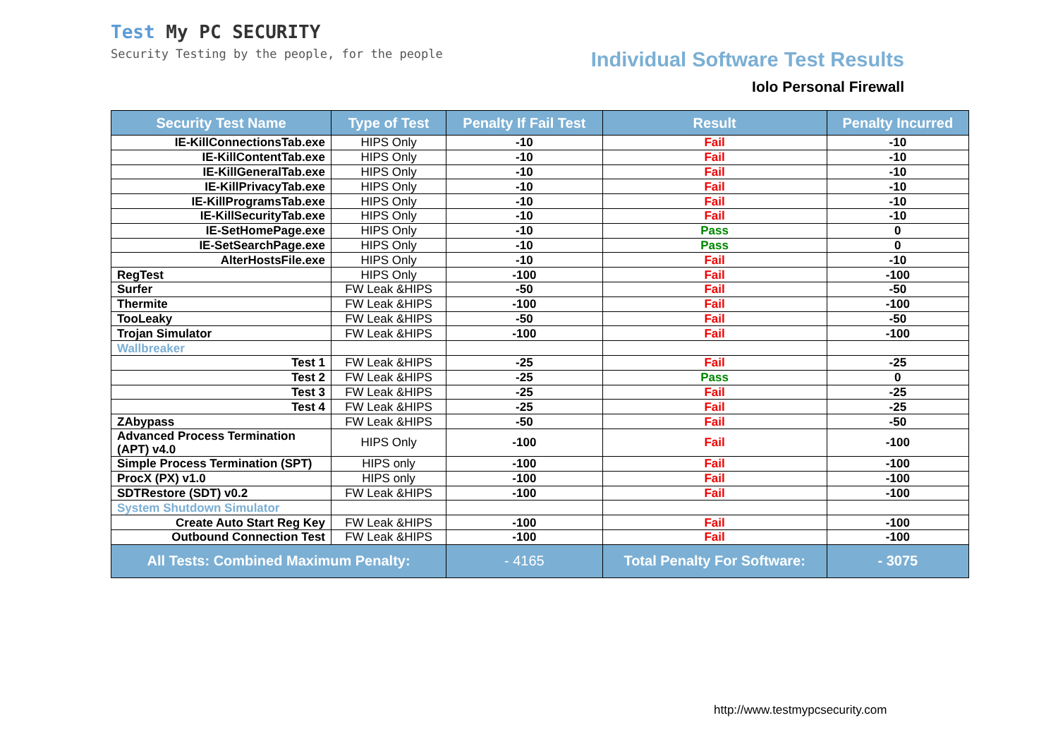Test My PC SECURITY
Security Testing by the people, for the people
Individual Software Test Results
Iolo Personal Firewall
| Security Test Name | Type of Test | Penalty If Fail Test | Result | Penalty Incurred |
| --- | --- | --- | --- | --- |
| IE-KillConnectionsTab.exe | HIPS Only | -10 | Fail | -10 |
| IE-KillContentTab.exe | HIPS Only | -10 | Fail | -10 |
| IE-KillGeneralTab.exe | HIPS Only | -10 | Fail | -10 |
| IE-KillPrivacyTab.exe | HIPS Only | -10 | Fail | -10 |
| IE-KillProgramsTab.exe | HIPS Only | -10 | Fail | -10 |
| IE-KillSecurityTab.exe | HIPS Only | -10 | Fail | -10 |
| IE-SetHomePage.exe | HIPS Only | -10 | Pass | 0 |
| IE-SetSearchPage.exe | HIPS Only | -10 | Pass | 0 |
| AlterHostsFile.exe | HIPS Only | -10 | Fail | -10 |
| RegTest | HIPS Only | -100 | Fail | -100 |
| Surfer | FW Leak &HIPS | -50 | Fail | -50 |
| Thermite | FW Leak &HIPS | -100 | Fail | -100 |
| TooLeaky | FW Leak &HIPS | -50 | Fail | -50 |
| Trojan Simulator | FW Leak &HIPS | -100 | Fail | -100 |
| Wallbreaker | | | | |
| Test 1 | FW Leak &HIPS | -25 | Fail | -25 |
| Test 2 | FW Leak &HIPS | -25 | Pass | 0 |
| Test 3 | FW Leak &HIPS | -25 | Fail | -25 |
| Test 4 | FW Leak &HIPS | -25 | Fail | -25 |
| ZAbypass | FW Leak &HIPS | -50 | Fail | -50 |
| Advanced Process Termination (APT) v4.0 | HIPS Only | -100 | Fail | -100 |
| Simple Process Termination (SPT) | HIPS only | -100 | Fail | -100 |
| ProcX (PX) v1.0 | HIPS only | -100 | Fail | -100 |
| SDTRestore (SDT) v0.2 | FW Leak &HIPS | -100 | Fail | -100 |
| System Shutdown Simulator | | | | |
| Create Auto Start Reg Key | FW Leak &HIPS | -100 | Fail | -100 |
| Outbound Connection Test | FW Leak &HIPS | -100 | Fail | -100 |
| All Tests: Combined Maximum Penalty: | | - 4165 | Total Penalty For Software: | - 3075 |
http://www.testmypcsecurity.com